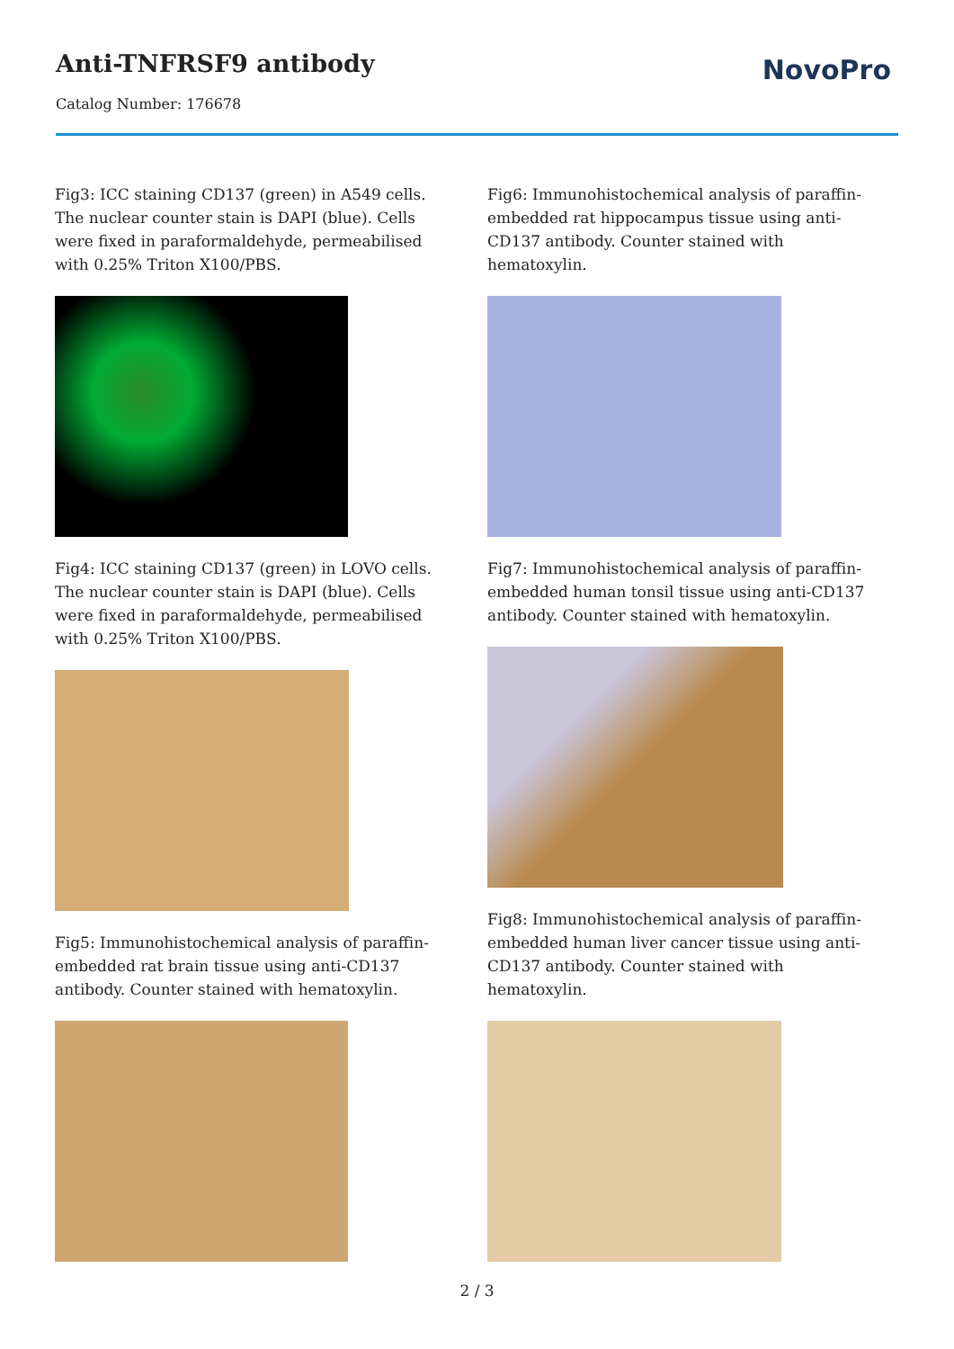Anti-TNFRSF9 antibody
Catalog Number: 176678
NovoPro
Fig3: ICC staining CD137 (green) in A549 cells. The nuclear counter stain is DAPI (blue). Cells were fixed in paraformaldehyde, permeabilised with 0.25% Triton X100/PBS.
Fig4: ICC staining CD137 (green) in LOVO cells. The nuclear counter stain is DAPI (blue). Cells were fixed in paraformaldehyde, permeabilised with 0.25% Triton X100/PBS.
Fig5: Immunohistochemical analysis of paraffin-embedded rat brain tissue using anti-CD137 antibody. Counter stained with hematoxylin.
Fig6: Immunohistochemical analysis of paraffin-embedded rat hippocampus tissue using anti-CD137 antibody. Counter stained with hematoxylin.
Fig7: Immunohistochemical analysis of paraffin-embedded human tonsil tissue using anti-CD137 antibody. Counter stained with hematoxylin.
Fig8: Immunohistochemical analysis of paraffin-embedded human liver cancer tissue using anti-CD137 antibody. Counter stained with hematoxylin.
2 / 3